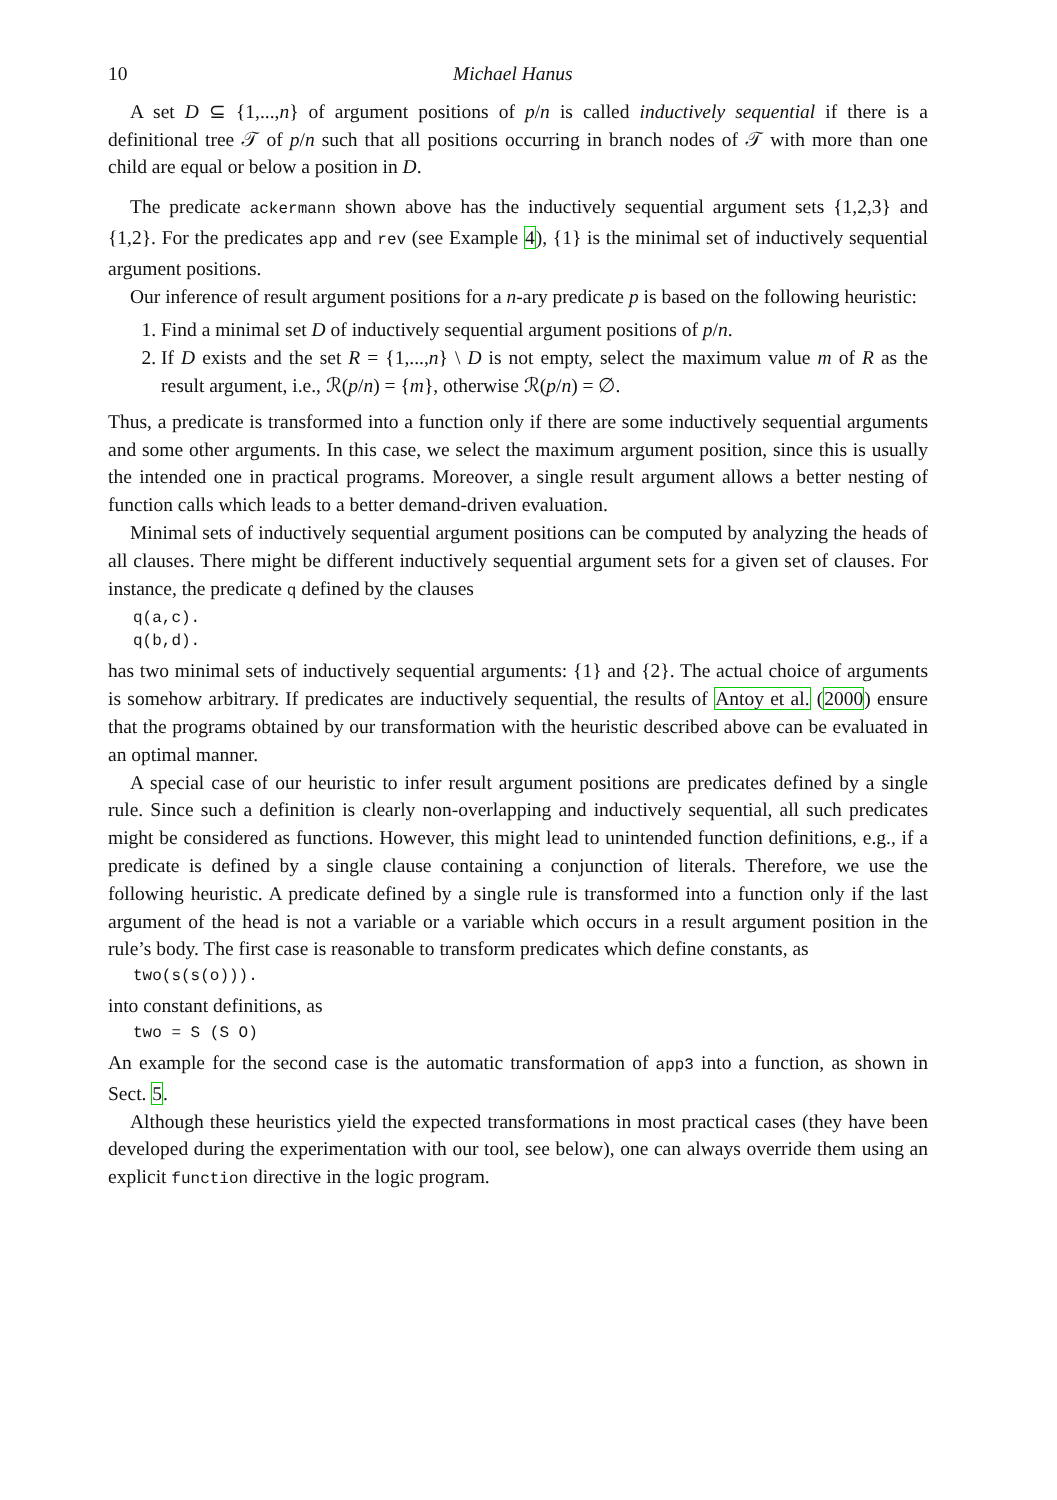10 Michael Hanus
A set D ⊆ {1,...,n} of argument positions of p/n is called inductively sequential if there is a definitional tree 𝒯 of p/n such that all positions occurring in branch nodes of 𝒯 with more than one child are equal or below a position in D.
The predicate ackermann shown above has the inductively sequential argument sets {1,2,3} and {1,2}. For the predicates app and rev (see Example 4), {1} is the minimal set of inductively sequential argument positions.
Our inference of result argument positions for a n-ary predicate p is based on the following heuristic:
1. Find a minimal set D of inductively sequential argument positions of p/n.
2. If D exists and the set R = {1,...,n} \ D is not empty, select the maximum value m of R as the result argument, i.e., ℛ(p/n) = {m}, otherwise ℛ(p/n) = ∅.
Thus, a predicate is transformed into a function only if there are some inductively sequential arguments and some other arguments. In this case, we select the maximum argument position, since this is usually the intended one in practical programs. Moreover, a single result argument allows a better nesting of function calls which leads to a better demand-driven evaluation.
Minimal sets of inductively sequential argument positions can be computed by analyzing the heads of all clauses. There might be different inductively sequential argument sets for a given set of clauses. For instance, the predicate q defined by the clauses
q(a,c).
q(b,d).
has two minimal sets of inductively sequential arguments: {1} and {2}. The actual choice of arguments is somehow arbitrary. If predicates are inductively sequential, the results of Antoy et al. (2000) ensure that the programs obtained by our transformation with the heuristic described above can be evaluated in an optimal manner.
A special case of our heuristic to infer result argument positions are predicates defined by a single rule. Since such a definition is clearly non-overlapping and inductively sequential, all such predicates might be considered as functions. However, this might lead to unintended function definitions, e.g., if a predicate is defined by a single clause containing a conjunction of literals. Therefore, we use the following heuristic. A predicate defined by a single rule is transformed into a function only if the last argument of the head is not a variable or a variable which occurs in a result argument position in the rule’s body. The first case is reasonable to transform predicates which define constants, as
two(s(s(o))).
into constant definitions, as
two = S (S O)
An example for the second case is the automatic transformation of app3 into a function, as shown in Sect. 5.
Although these heuristics yield the expected transformations in most practical cases (they have been developed during the experimentation with our tool, see below), one can always override them using an explicit function directive in the logic program.